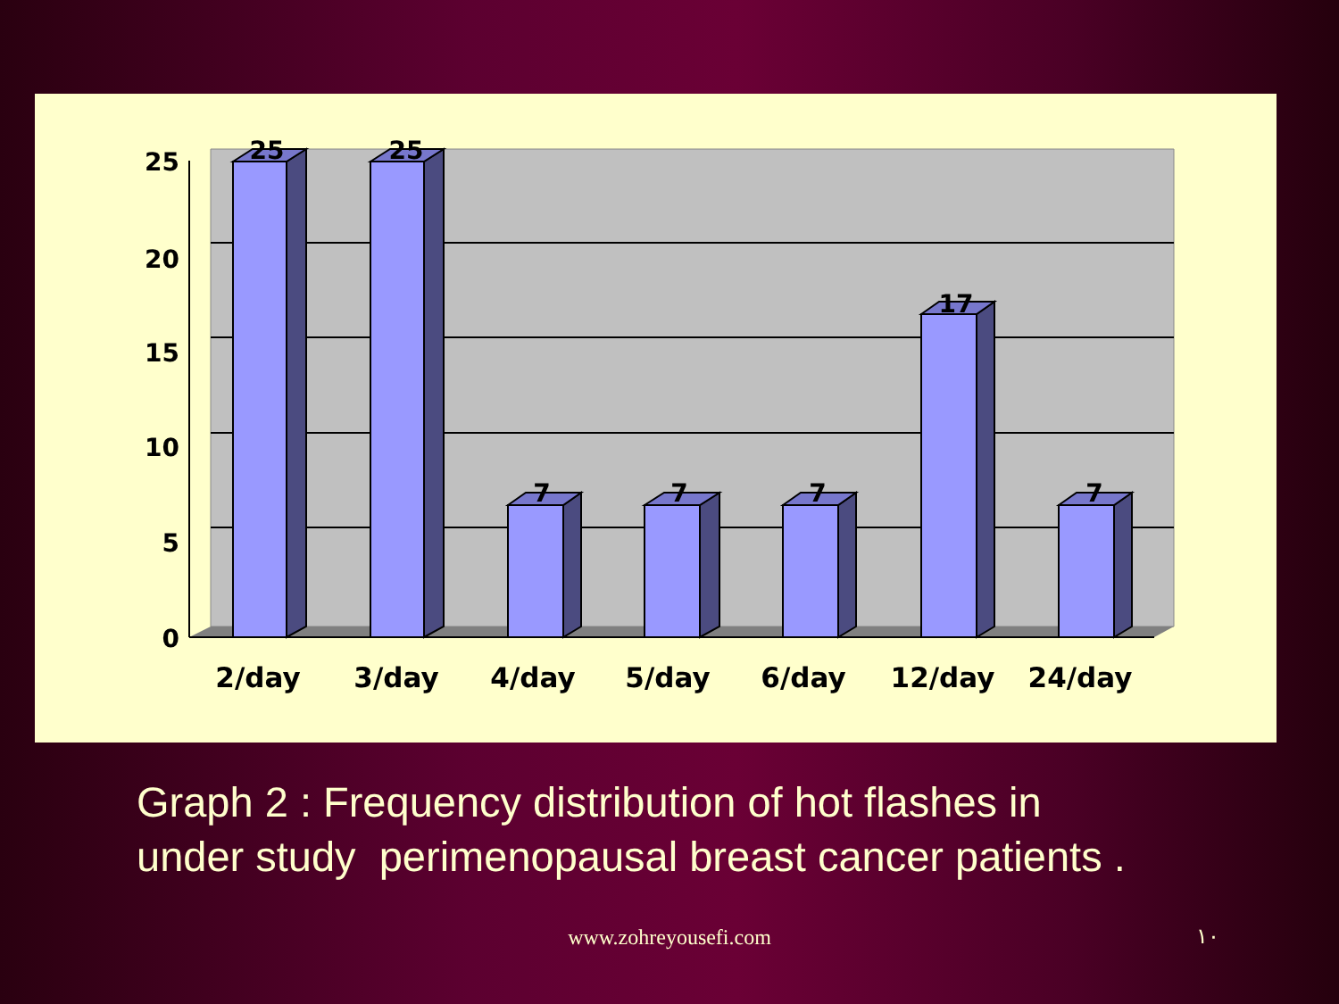25
20
15
10
5
0
25
25
7
7
7
17
7
2/day
3/day
4/day
5/day
6/day
12/day
24/day
Graph 2 : Frequency distribution of hot flashes in
under study perimenopausal breast cancer patients .
www.zohreyousefi.com ١٠